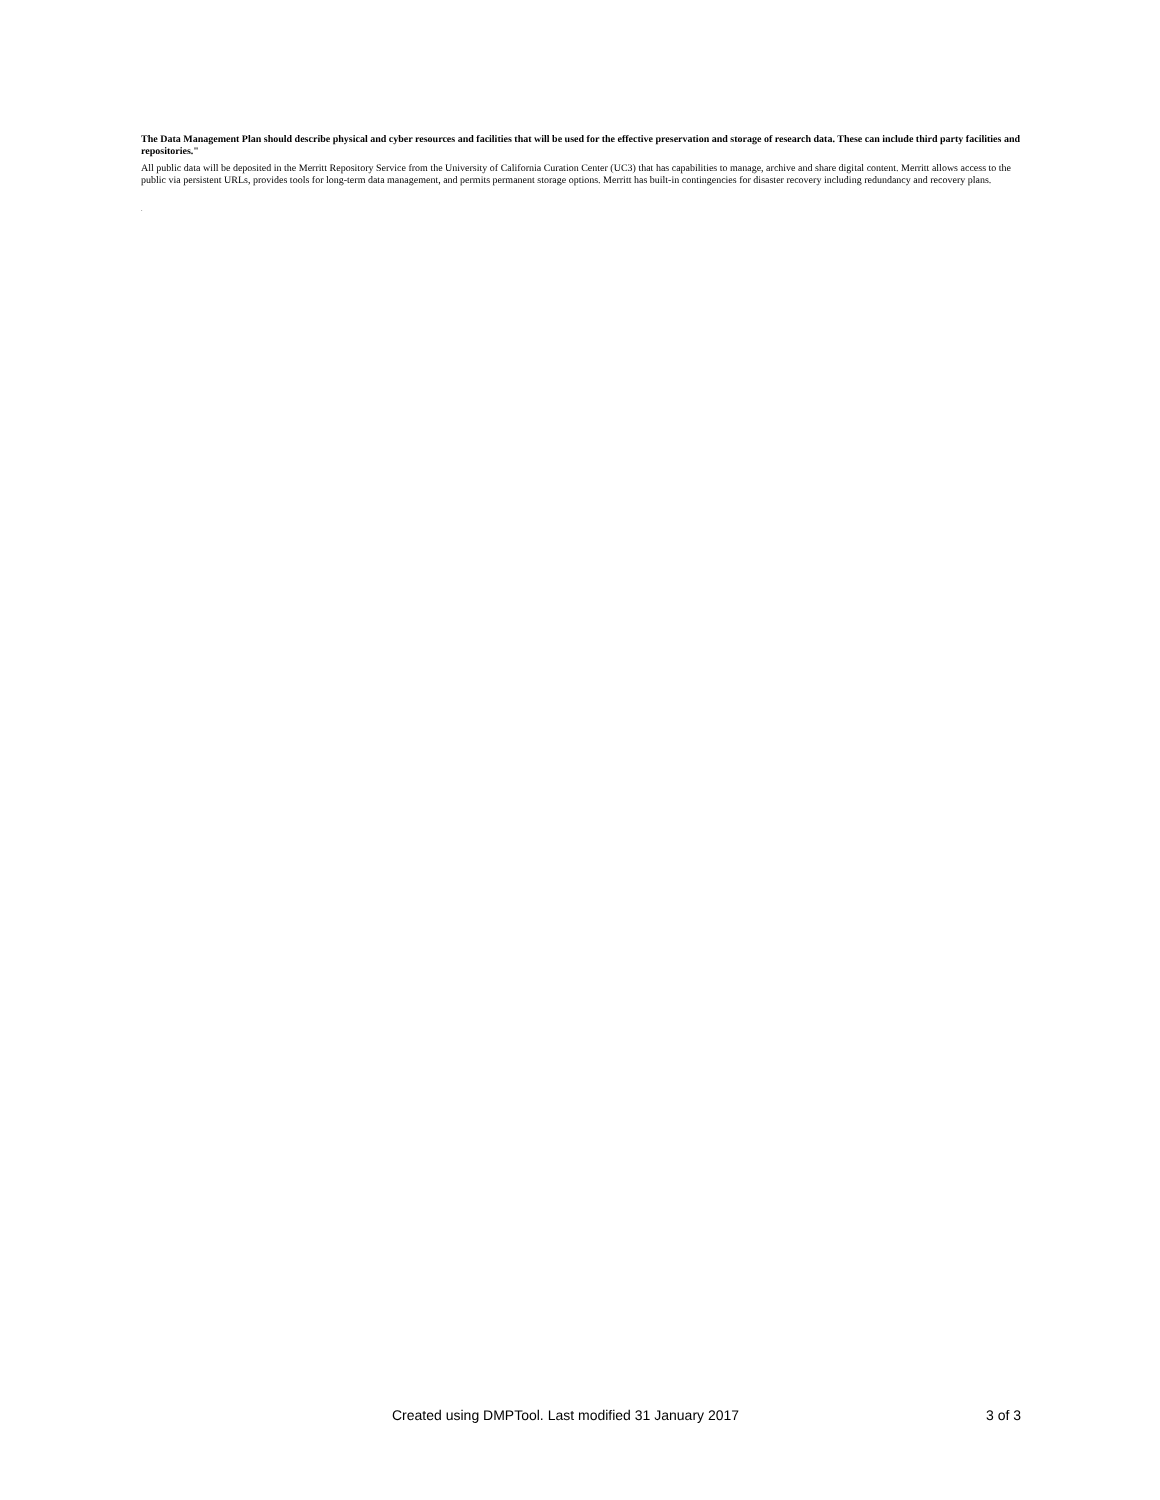The Data Management Plan should describe physical and cyber resources and facilities that will be used for the effective preservation and storage of research data. These can include third party facilities and repositories."
All public data will be deposited in the Merritt Repository Service from the University of California Curation Center (UC3) that has capabilities to manage, archive and share digital content. Merritt allows access to the public via persistent URLs, provides tools for long-term data management, and permits permanent storage options. Merritt has built-in contingencies for disaster recovery including redundancy and recovery plans.
.
Created using DMPTool. Last modified 31 January 2017 3 of 3